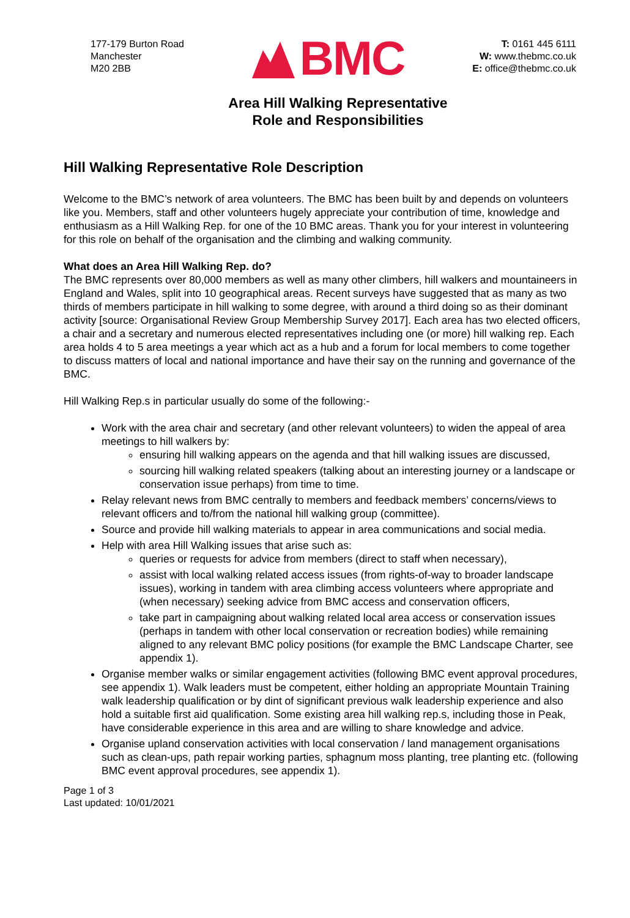177-179 Burton Road
Manchester
M20 2BB
BMC
T: 0161 445 6111
W: www.thebmc.co.uk
E: office@thebmc.co.uk
Area Hill Walking Representative
Role and Responsibilities
Hill Walking Representative Role Description
Welcome to the BMC’s network of area volunteers. The BMC has been built by and depends on volunteers like you. Members, staff and other volunteers hugely appreciate your contribution of time, knowledge and enthusiasm as a Hill Walking Rep. for one of the 10 BMC areas. Thank you for your interest in volunteering for this role on behalf of the organisation and the climbing and walking community.
What does an Area Hill Walking Rep. do?
The BMC represents over 80,000 members as well as many other climbers, hill walkers and mountaineers in England and Wales, split into 10 geographical areas. Recent surveys have suggested that as many as two thirds of members participate in hill walking to some degree, with around a third doing so as their dominant activity [source: Organisational Review Group Membership Survey 2017]. Each area has two elected officers, a chair and a secretary and numerous elected representatives including one (or more) hill walking rep. Each area holds 4 to 5 area meetings a year which act as a hub and a forum for local members to come together to discuss matters of local and national importance and have their say on the running and governance of the BMC.
Hill Walking Rep.s in particular usually do some of the following:-
Work with the area chair and secretary (and other relevant volunteers) to widen the appeal of area meetings to hill walkers by:
ensuring hill walking appears on the agenda and that hill walking issues are discussed,
sourcing hill walking related speakers (talking about an interesting journey or a landscape or conservation issue perhaps) from time to time.
Relay relevant news from BMC centrally to members and feedback members’ concerns/views to relevant officers and to/from the national hill walking group (committee).
Source and provide hill walking materials to appear in area communications and social media.
Help with area Hill Walking issues that arise such as:
queries or requests for advice from members (direct to staff when necessary),
assist with local walking related access issues (from rights-of-way to broader landscape issues), working in tandem with area climbing access volunteers where appropriate and (when necessary) seeking advice from BMC access and conservation officers,
take part in campaigning about walking related local area access or conservation issues (perhaps in tandem with other local conservation or recreation bodies) while remaining aligned to any relevant BMC policy positions (for example the BMC Landscape Charter, see appendix 1).
Organise member walks or similar engagement activities (following BMC event approval procedures, see appendix 1). Walk leaders must be competent, either holding an appropriate Mountain Training walk leadership qualification or by dint of significant previous walk leadership experience and also hold a suitable first aid qualification. Some existing area hill walking rep.s, including those in Peak, have considerable experience in this area and are willing to share knowledge and advice.
Organise upland conservation activities with local conservation / land management organisations such as clean-ups, path repair working parties, sphagnum moss planting, tree planting etc. (following BMC event approval procedures, see appendix 1).
Page 1 of 3
Last updated: 10/01/2021